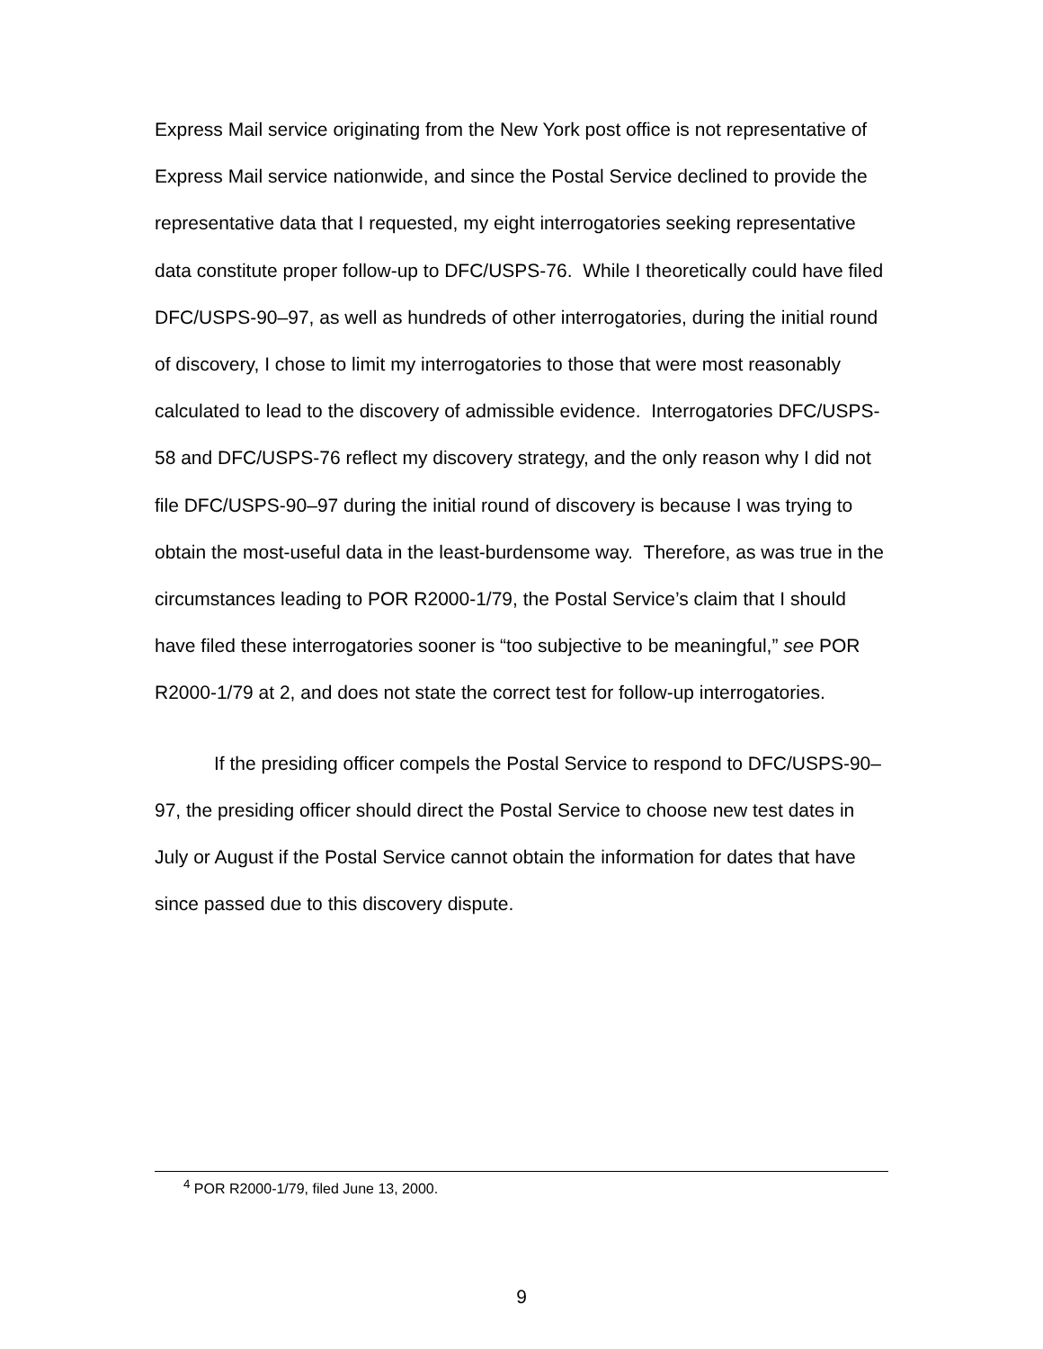Express Mail service originating from the New York post office is not representative of Express Mail service nationwide, and since the Postal Service declined to provide the representative data that I requested, my eight interrogatories seeking representative data constitute proper follow-up to DFC/USPS-76. While I theoretically could have filed DFC/USPS-90–97, as well as hundreds of other interrogatories, during the initial round of discovery, I chose to limit my interrogatories to those that were most reasonably calculated to lead to the discovery of admissible evidence. Interrogatories DFC/USPS-58 and DFC/USPS-76 reflect my discovery strategy, and the only reason why I did not file DFC/USPS-90–97 during the initial round of discovery is because I was trying to obtain the most-useful data in the least-burdensome way. Therefore, as was true in the circumstances leading to POR R2000-1/79, the Postal Service’s claim that I should have filed these interrogatories sooner is “too subjective to be meaningful,” see POR R2000-1/79 at 2, and does not state the correct test for follow-up interrogatories.
If the presiding officer compels the Postal Service to respond to DFC/USPS-90–97, the presiding officer should direct the Postal Service to choose new test dates in July or August if the Postal Service cannot obtain the information for dates that have since passed due to this discovery dispute.
<sup>4</sup> POR R2000-1/79, filed June 13, 2000.
9